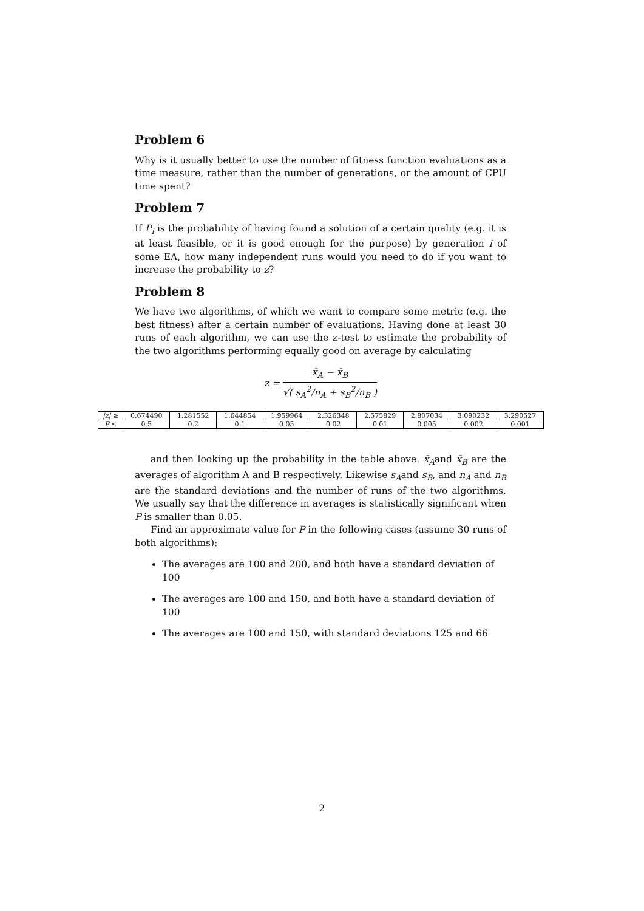Problem 6
Why is it usually better to use the number of fitness function evaluations as a time measure, rather than the number of generations, or the amount of CPU time spent?
Problem 7
If P<sub>i</sub> is the probability of having found a solution of a certain quality (e.g. it is at least feasible, or it is good enough for the purpose) by generation i of some EA, how many independent runs would you need to do if you want to increase the probability to z?
Problem 8
We have two algorithms, of which we want to compare some metric (e.g. the best fitness) after a certain number of evaluations. Having done at least 30 runs of each algorithm, we can use the z-test to estimate the probability of the two algorithms performing equally good on average by calculating
z = x̄<sub>A</sub> − x̄<sub>B</sub> √( s<sub>A</sub><sup>2</sup>/n<sub>A</sub> + s<sub>B</sub><sup>2</sup>/n<sub>B</sub> )
| /z/ ≥ | 0.674490 | 1.281552 | 1.644854 | 1.959964 | 2.326348 | 2.575829 | 2.807034 | 3.090232 | 3.290527 |
| P ≤ | 0.5 | 0.2 | 0.1 | 0.05 | 0.02 | 0.01 | 0.005 | 0.002 | 0.001 |
and then looking up the probability in the table above. x̄<sub>A</sub>and x̄<sub>B</sub> are the averages of algorithm A and B respectively. Likewise s<sub>A</sub>and s<sub>B</sub>, and n<sub>A</sub> and n<sub>B</sub> are the standard deviations and the number of runs of the two algorithms. We usually say that the difference in averages is statistically significant when P is smaller than 0.05.
Find an approximate value for P in the following cases (assume 30 runs of both algorithms):
The averages are 100 and 200, and both have a standard deviation of 100
The averages are 100 and 150, and both have a standard deviation of 100
The averages are 100 and 150, with standard deviations 125 and 66
2